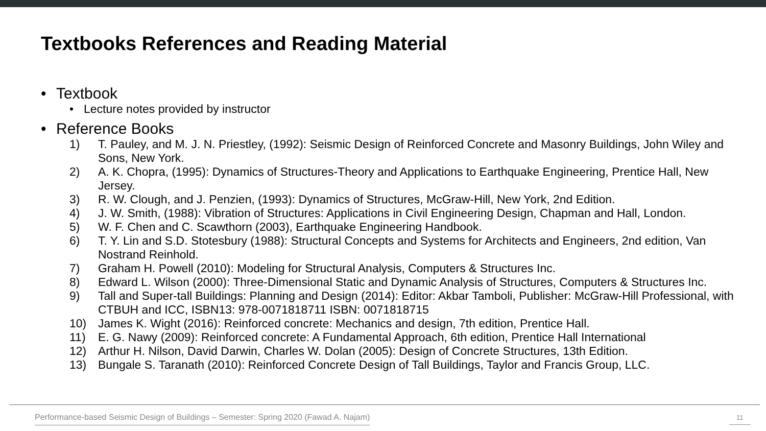Textbooks References and Reading Material
• Textbook
• Lecture notes provided by instructor
• Reference Books
1) T. Pauley, and M. J. N. Priestley, (1992): Seismic Design of Reinforced Concrete and Masonry Buildings, John Wiley and Sons, New York.
2) A. K. Chopra, (1995): Dynamics of Structures-Theory and Applications to Earthquake Engineering, Prentice Hall, New Jersey.
3) R. W. Clough, and J. Penzien, (1993): Dynamics of Structures, McGraw-Hill, New York, 2nd Edition.
4) J. W. Smith, (1988): Vibration of Structures: Applications in Civil Engineering Design, Chapman and Hall, London.
5) W. F. Chen and C. Scawthorn (2003), Earthquake Engineering Handbook.
6) T. Y. Lin and S.D. Stotesbury (1988): Structural Concepts and Systems for Architects and Engineers, 2nd edition, Van Nostrand Reinhold.
7) Graham H. Powell (2010): Modeling for Structural Analysis, Computers & Structures Inc.
8) Edward L. Wilson (2000): Three-Dimensional Static and Dynamic Analysis of Structures, Computers & Structures Inc.
9) Tall and Super-tall Buildings: Planning and Design (2014): Editor: Akbar Tamboli, Publisher: McGraw-Hill Professional, with CTBUH and ICC, ISBN13: 978-0071818711 ISBN: 0071818715
10) James K. Wight (2016): Reinforced concrete: Mechanics and design, 7th edition, Prentice Hall.
11) E. G. Nawy (2009): Reinforced concrete: A Fundamental Approach, 6th edition, Prentice Hall International
12) Arthur H. Nilson, David Darwin, Charles W. Dolan (2005): Design of Concrete Structures, 13th Edition.
13) Bungale S. Taranath (2010): Reinforced Concrete Design of Tall Buildings, Taylor and Francis Group, LLC.
Performance-based Seismic Design of Buildings – Semester: Spring 2020 (Fawad A. Najam)
11